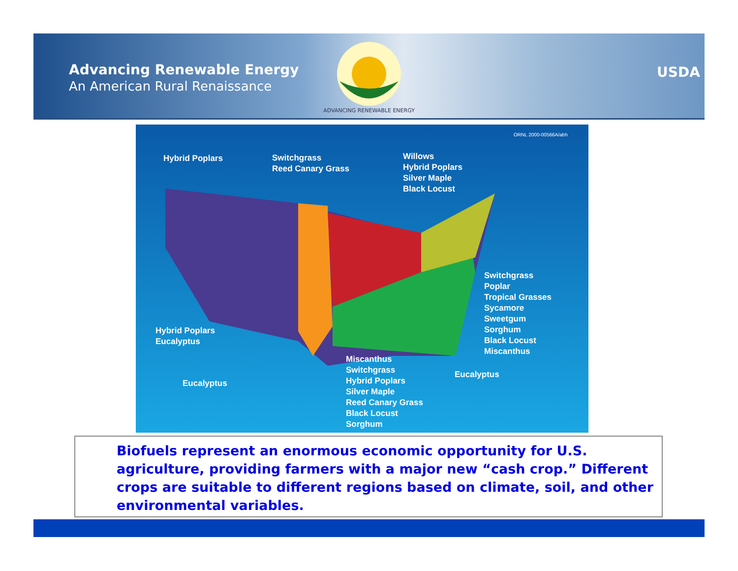Advancing Renewable Energy
An American Rural Renaissance
ADVANCING RENEWABLE ENERGY
USDA
ORNL 2000-00566A/abh
Hybrid Poplars
Switchgrass
Reed Canary Grass
Willows
Hybrid Poplars
Silver Maple
Black Locust
Switchgrass
Poplar
Tropical Grasses
Sycamore
Sweetgum
Sorghum
Black Locust
Miscanthus
Hybrid Poplars
Eucalyptus
Eucalyptus
Miscanthus
Switchgrass
Hybrid Poplars
Silver Maple
Reed Canary Grass
Black Locust
Sorghum
Eucalyptus
Biofuels represent an enormous economic opportunity for U.S. agriculture, providing farmers with a major new “cash crop.” Different crops are suitable to different regions based on climate, soil, and other environmental variables.